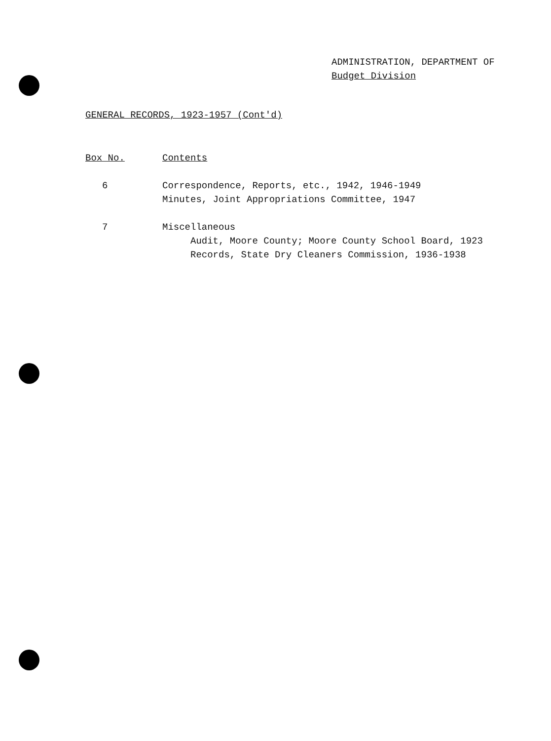ADMINISTRATION, DEPARTMENT OF
Budget Division
GENERAL RECORDS, 1923-1957 (Cont'd)
| Box No. | Contents |
| --- | --- |
| 6 | Correspondence, Reports, etc., 1942, 1946-1949 Minutes, Joint Appropriations Committee, 1947 |
| 7 | Miscellaneous Audit, Moore County; Moore County School Board, 1923 Records, State Dry Cleaners Commission, 1936-1938 |